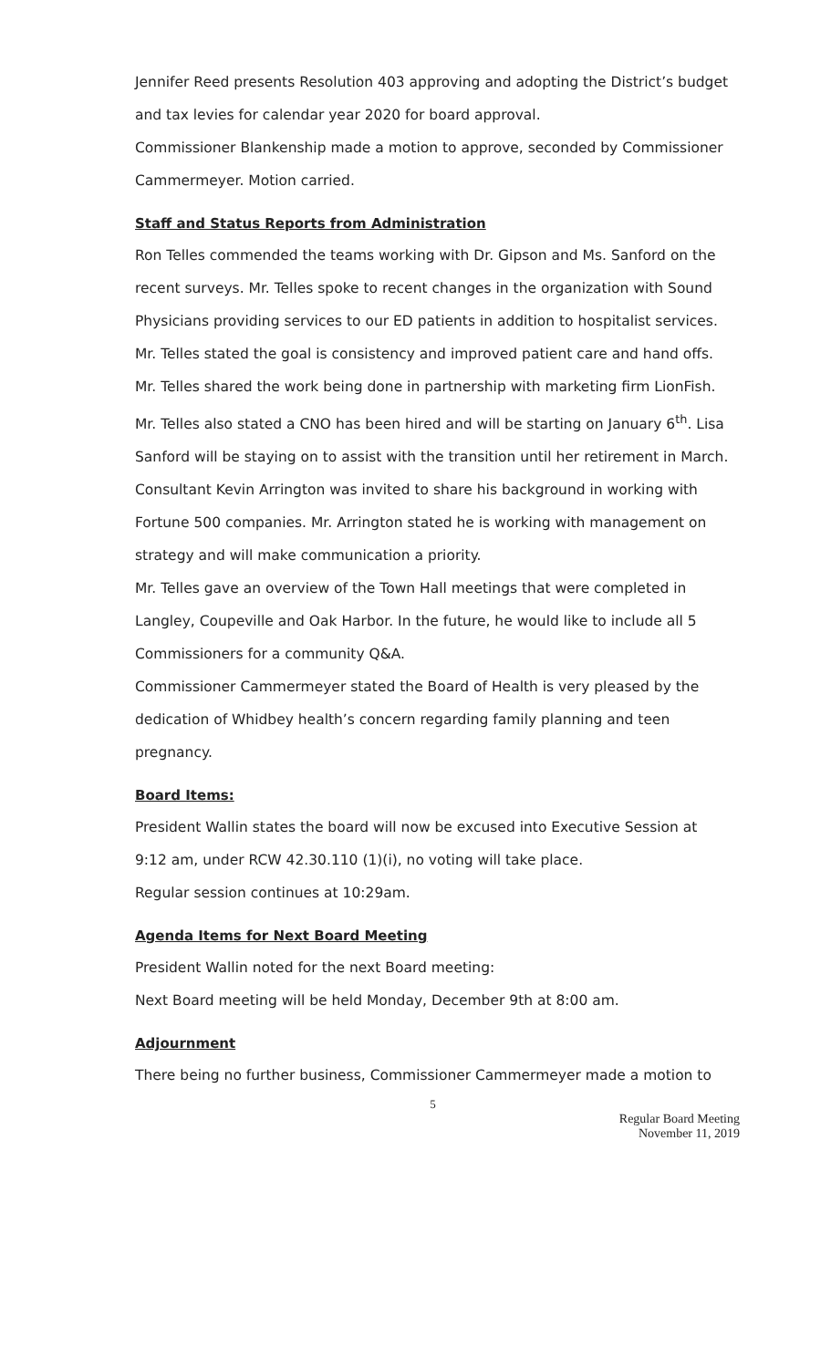Jennifer Reed presents Resolution 403 approving and adopting the District’s budget and tax levies for calendar year 2020 for board approval.
Commissioner Blankenship made a motion to approve, seconded by Commissioner Cammermeyer. Motion carried.
Staff and Status Reports from Administration
Ron Telles commended the teams working with Dr. Gipson and Ms. Sanford on the recent surveys. Mr. Telles spoke to recent changes in the organization with Sound Physicians providing services to our ED patients in addition to hospitalist services. Mr. Telles stated the goal is consistency and improved patient care and hand offs. Mr. Telles shared the work being done in partnership with marketing firm LionFish. Mr. Telles also stated a CNO has been hired and will be starting on January 6<sup>th</sup>. Lisa Sanford will be staying on to assist with the transition until her retirement in March. Consultant Kevin Arrington was invited to share his background in working with Fortune 500 companies. Mr. Arrington stated he is working with management on strategy and will make communication a priority.
Mr. Telles gave an overview of the Town Hall meetings that were completed in Langley, Coupeville and Oak Harbor. In the future, he would like to include all 5 Commissioners for a community Q&A.
Commissioner Cammermeyer stated the Board of Health is very pleased by the dedication of Whidbey health’s concern regarding family planning and teen pregnancy.
Board Items:
President Wallin states the board will now be excused into Executive Session at 9:12 am, under RCW 42.30.110 (1)(i), no voting will take place.
Regular session continues at 10:29am.
Agenda Items for Next Board Meeting
President Wallin noted for the next Board meeting:
Next Board meeting will be held Monday, December 9th at 8:00 am.
Adjournment
There being no further business, Commissioner Cammermeyer made a motion to
5
Regular Board Meeting
November 11, 2019